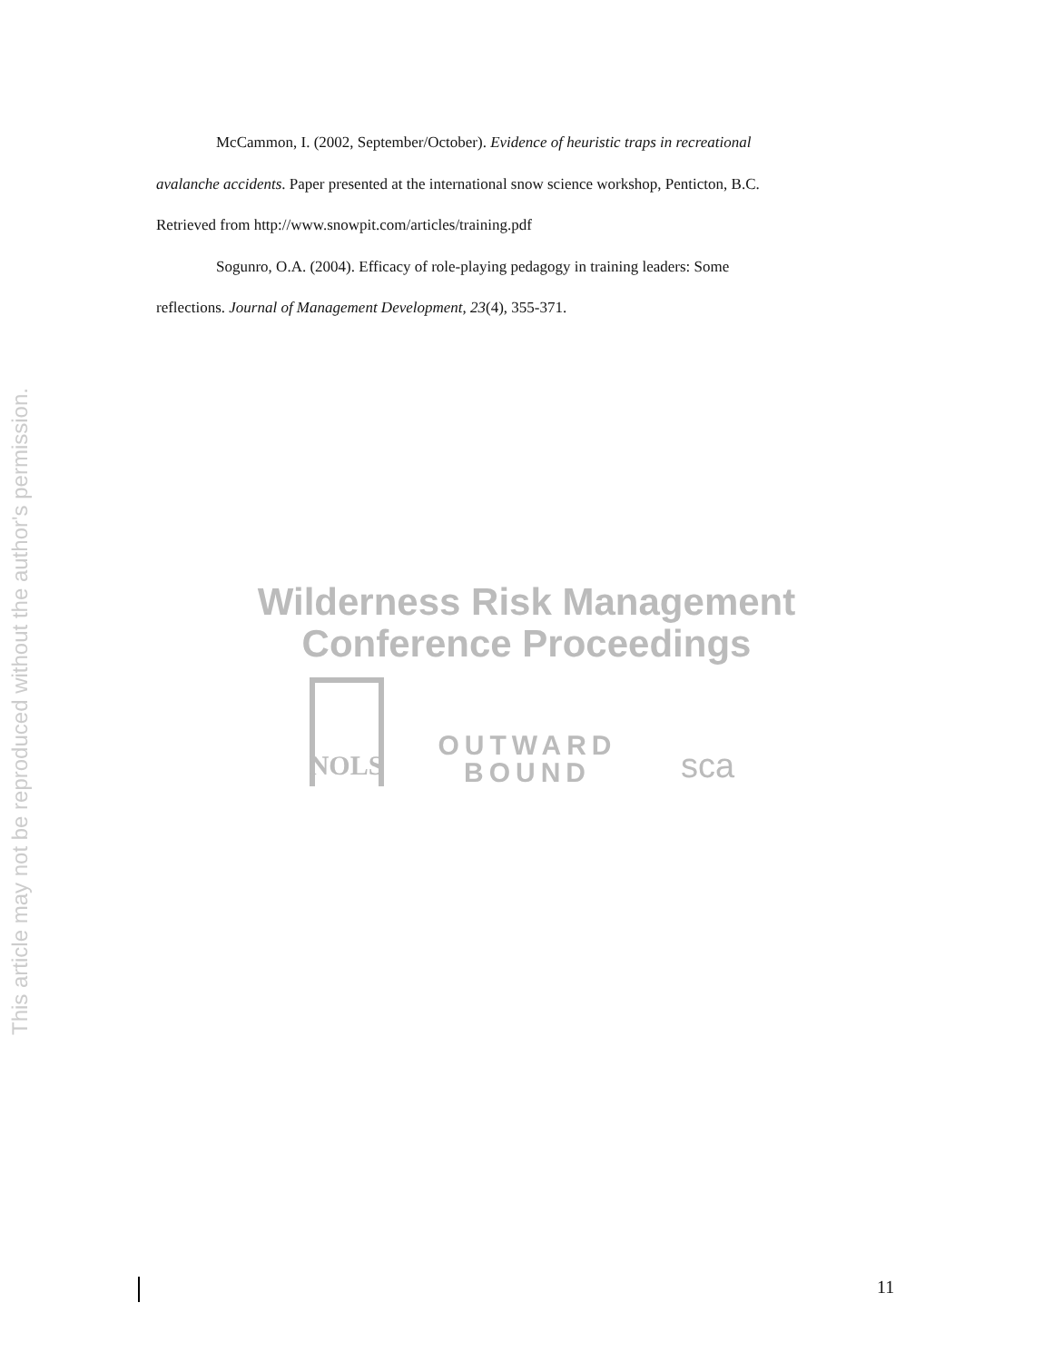McCammon, I. (2002, September/October). Evidence of heuristic traps in recreational
avalanche accidents. Paper presented at the international snow science workshop, Penticton, B.C.
Retrieved from http://www.snowpit.com/articles/training.pdf
Sogunro, O.A. (2004). Efficacy of role-playing pedagogy in training leaders: Some
reflections. Journal of Management Development, 23(4), 355-371.
This article may not be reproduced without the author's permission.
Wilderness Risk Management
Conference Proceedings
NOLS
OUTWARD
BOUND
sca
11